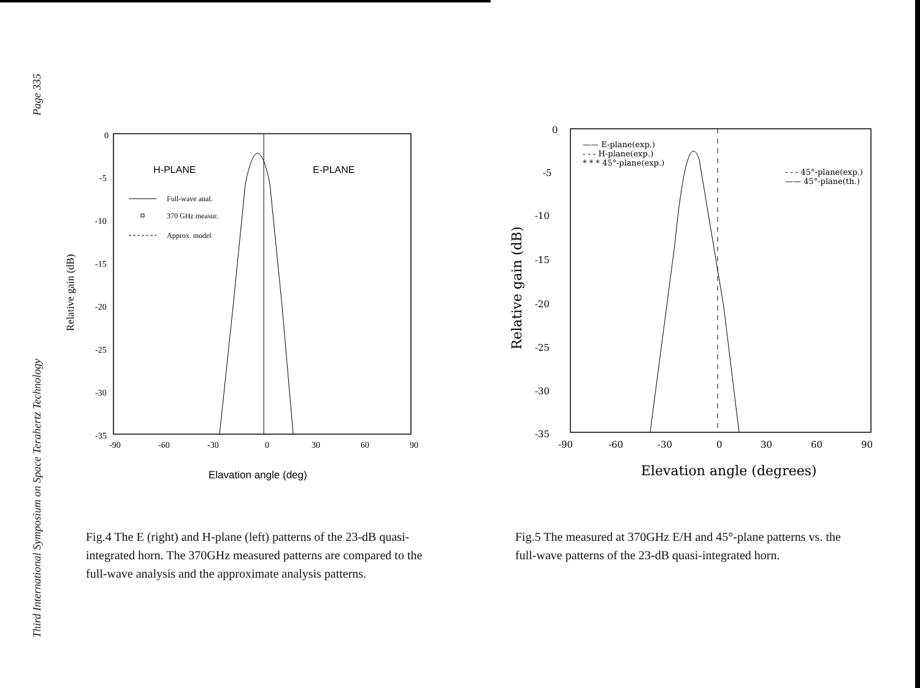Page 335
Third International Symposium on Space Terahertz Technology
0
-5
-10
-15
-20
-25
-30
-35
-90
-60
-30
0
30
60
90
Elavation angle (deg)
Relative gain (dB)
H-PLANE
E-PLANE
Full-wave anal.
370 GHz measur.
Approx. model
Fig.4 The E (right) and H-plane (left) patterns of the 23-dB quasi-integrated horn. The 370GHz measured patterns are compared to the full-wave analysis and the approximate analysis patterns.
0
-5
-10
-15
-20
-25
-30
-35
-90
-60
-30
0
30
60
90
Elevation angle (degrees)
Relative gain (dB)
—— E-plane(exp.)
- - - H-plane(exp.)
* * * 45°-plane(exp.)
- - - 45°-plane(exp.)
—— 45°-plane(th.)
Fig.5 The measured at 370GHz E/H and 45°-plane patterns vs. the full-wave patterns of the 23-dB quasi-integrated horn.